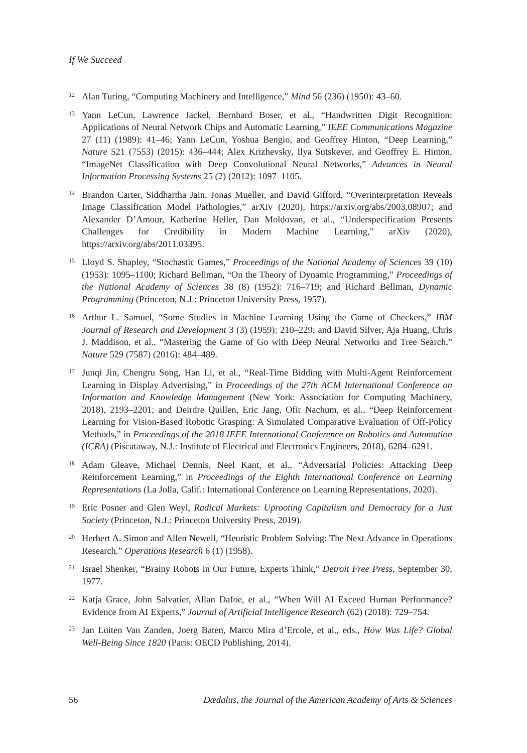If We Succeed
<sup>12</sup> Alan Turing, “Computing Machinery and Intelligence,” Mind 56 (236) (1950): 43–60.
<sup>13</sup> Yann LeCun, Lawrence Jackel, Bernhard Boser, et al., “Handwritten Digit Recognition: Applications of Neural Network Chips and Automatic Learning,” IEEE Communications Magazine 27 (11) (1989): 41–46; Yann LeCun, Yoshua Bengio, and Geoffrey Hinton, “Deep Learning,” Nature 521 (7553) (2015): 436–444; Alex Krizhevsky, Ilya Sutskever, and Geoffrey E. Hinton, “ImageNet Classification with Deep Convolutional Neural Networks,” Advances in Neural Information Processing Systems 25 (2) (2012): 1097–1105.
<sup>14</sup> Brandon Carter, Siddhartha Jain, Jonas Mueller, and David Gifford, “Overinterpretation Reveals Image Classification Model Pathologies,” arXiv (2020), https://arxiv.org/abs/2003.08907; and Alexander D’Amour, Katherine Heller, Dan Moldovan, et al., “Underspecification Presents Challenges for Credibility in Modern Machine Learning,” arXiv (2020), https://arxiv.org/abs/2011.03395.
<sup>15</sup> Lloyd S. Shapley, “Stochastic Games,” Proceedings of the National Academy of Sciences 39 (10) (1953): 1095–1100; Richard Bellman, “On the Theory of Dynamic Programming,” Proceedings of the National Academy of Sciences 38 (8) (1952): 716–719; and Richard Bellman, Dynamic Programming (Princeton, N.J.: Princeton University Press, 1957).
<sup>16</sup> Arthur L. Samuel, “Some Studies in Machine Learning Using the Game of Checkers,” IBM Journal of Research and Development 3 (3) (1959): 210–229; and David Silver, Aja Huang, Chris J. Maddison, et al., “Mastering the Game of Go with Deep Neural Networks and Tree Search,” Nature 529 (7587) (2016): 484–489.
<sup>17</sup> Junqi Jin, Chengru Song, Han Li, et al., “Real-Time Bidding with Multi-Agent Reinforcement Learning in Display Advertising,” in Proceedings of the 27th ACM International Conference on Information and Knowledge Management (New York: Association for Computing Machinery, 2018), 2193–2201; and Deirdre Quillen, Eric Jang, Ofir Nachum, et al., “Deep Reinforcement Learning for Vision-Based Robotic Grasping: A Simulated Comparative Evaluation of Off-Policy Methods,” in Proceedings of the 2018 IEEE International Conference on Robotics and Automation (ICRA) (Piscataway, N.J.: Institute of Electrical and Electronics Engineers, 2018), 6284–6291.
<sup>18</sup> Adam Gleave, Michael Dennis, Neel Kant, et al., “Adversarial Policies: Attacking Deep Reinforcement Learning,” in Proceedings of the Eighth International Conference on Learning Representations (La Jolla, Calif.: International Conference on Learning Representations, 2020).
<sup>19</sup> Eric Posner and Glen Weyl, Radical Markets: Uprooting Capitalism and Democracy for a Just Society (Princeton, N.J.: Princeton University Press, 2019).
<sup>20</sup> Herbert A. Simon and Allen Newell, “Heuristic Problem Solving: The Next Advance in Operations Research,” Operations Research 6 (1) (1958).
<sup>21</sup> Israel Shenker, “Brainy Robots in Our Future, Experts Think,” Detroit Free Press, September 30, 1977.
<sup>22</sup> Katja Grace, John Salvatier, Allan Dafoe, et al., “When Will AI Exceed Human Performance? Evidence from AI Experts,” Journal of Artificial Intelligence Research (62) (2018): 729–754.
<sup>23</sup> Jan Luiten Van Zanden, Joerg Baten, Marco Mira d’Ercole, et al., eds., How Was Life? Global Well-Being Since 1820 (Paris: OECD Publishing, 2014).
56 Dædalus, the Journal of the American Academy of Arts & Sciences